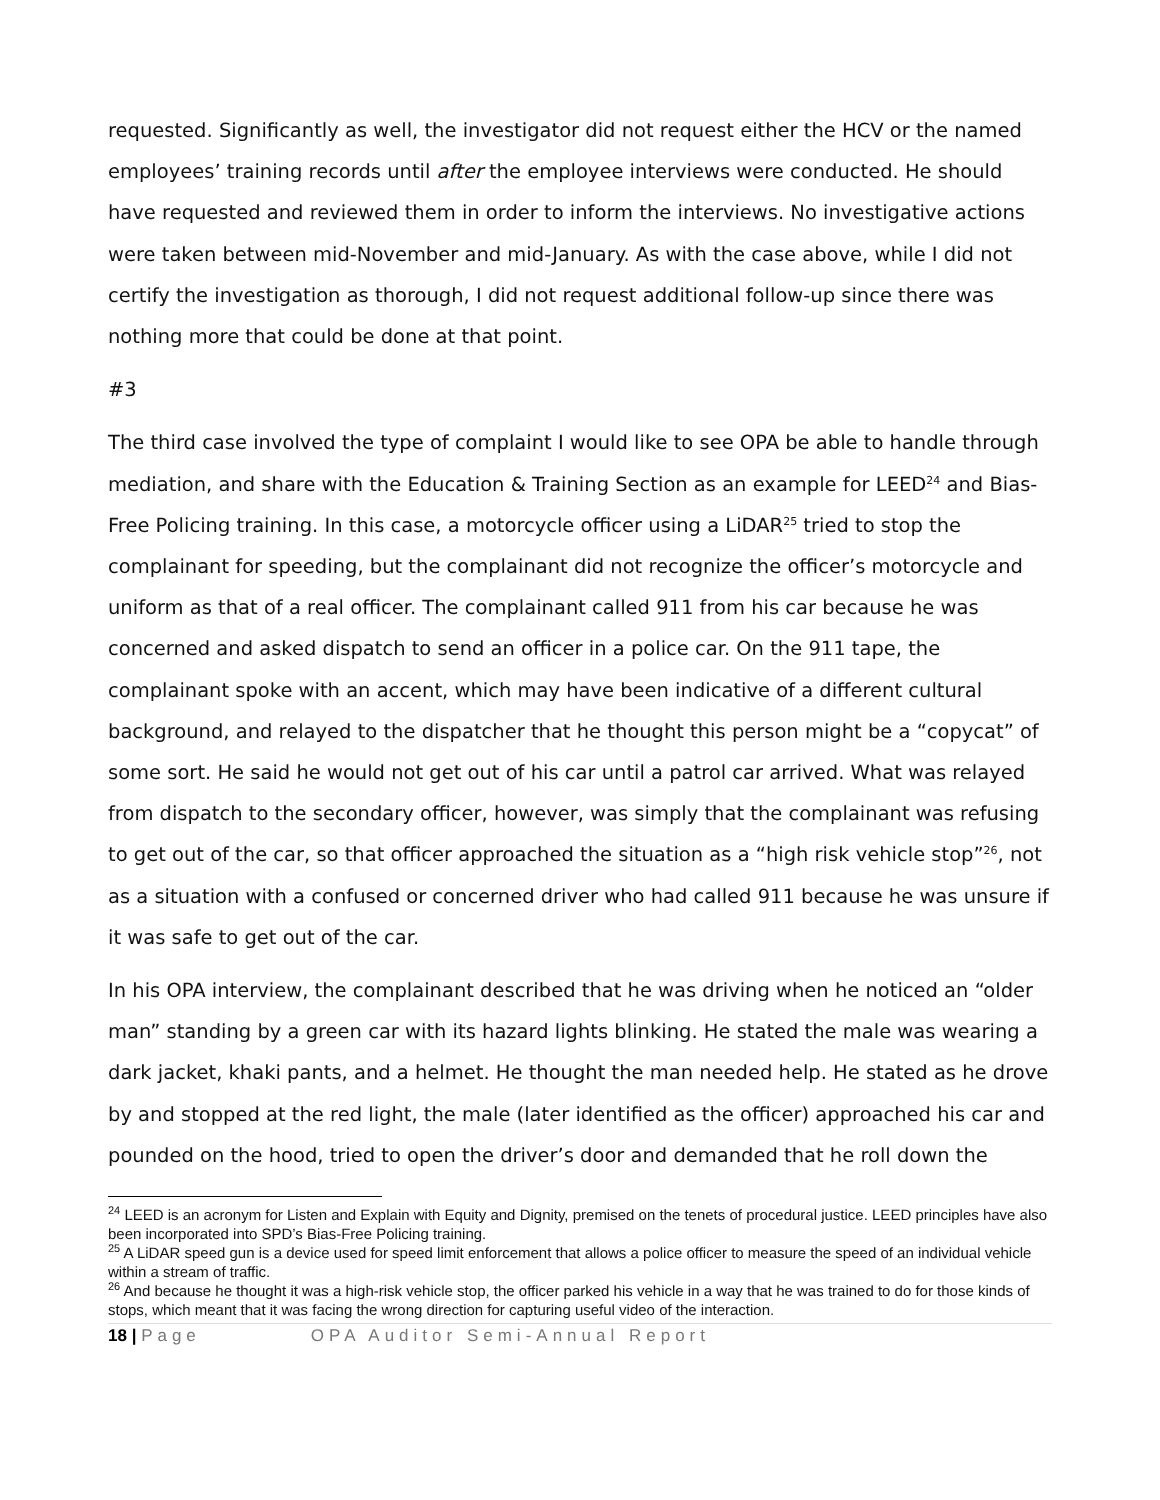requested. Significantly as well, the investigator did not request either the HCV or the named employees’ training records until after the employee interviews were conducted. He should have requested and reviewed them in order to inform the interviews. No investigative actions were taken between mid-November and mid-January. As with the case above, while I did not certify the investigation as thorough, I did not request additional follow-up since there was nothing more that could be done at that point.
#3
The third case involved the type of complaint I would like to see OPA be able to handle through mediation, and share with the Education & Training Section as an example for LEED<sup>24</sup> and Bias-Free Policing training. In this case, a motorcycle officer using a LiDAR<sup>25</sup> tried to stop the complainant for speeding, but the complainant did not recognize the officer’s motorcycle and uniform as that of a real officer. The complainant called 911 from his car because he was concerned and asked dispatch to send an officer in a police car. On the 911 tape, the complainant spoke with an accent, which may have been indicative of a different cultural background, and relayed to the dispatcher that he thought this person might be a “copycat” of some sort. He said he would not get out of his car until a patrol car arrived. What was relayed from dispatch to the secondary officer, however, was simply that the complainant was refusing to get out of the car, so that officer approached the situation as a “high risk vehicle stop”<sup>26</sup>, not as a situation with a confused or concerned driver who had called 911 because he was unsure if it was safe to get out of the car.
In his OPA interview, the complainant described that he was driving when he noticed an “older man” standing by a green car with its hazard lights blinking. He stated the male was wearing a dark jacket, khaki pants, and a helmet. He thought the man needed help. He stated as he drove by and stopped at the red light, the male (later identified as the officer) approached his car and pounded on the hood, tried to open the driver’s door and demanded that he roll down the
<sup>24</sup> LEED is an acronym for Listen and Explain with Equity and Dignity, premised on the tenets of procedural justice. LEED principles have also been incorporated into SPD’s Bias-Free Policing training.
<sup>25</sup> A LiDAR speed gun is a device used for speed limit enforcement that allows a police officer to measure the speed of an individual vehicle within a stream of traffic.
<sup>26</sup> And because he thought it was a high-risk vehicle stop, the officer parked his vehicle in a way that he was trained to do for those kinds of stops, which meant that it was facing the wrong direction for capturing useful video of the interaction.
18 | Page OPA Auditor Semi-Annual Report